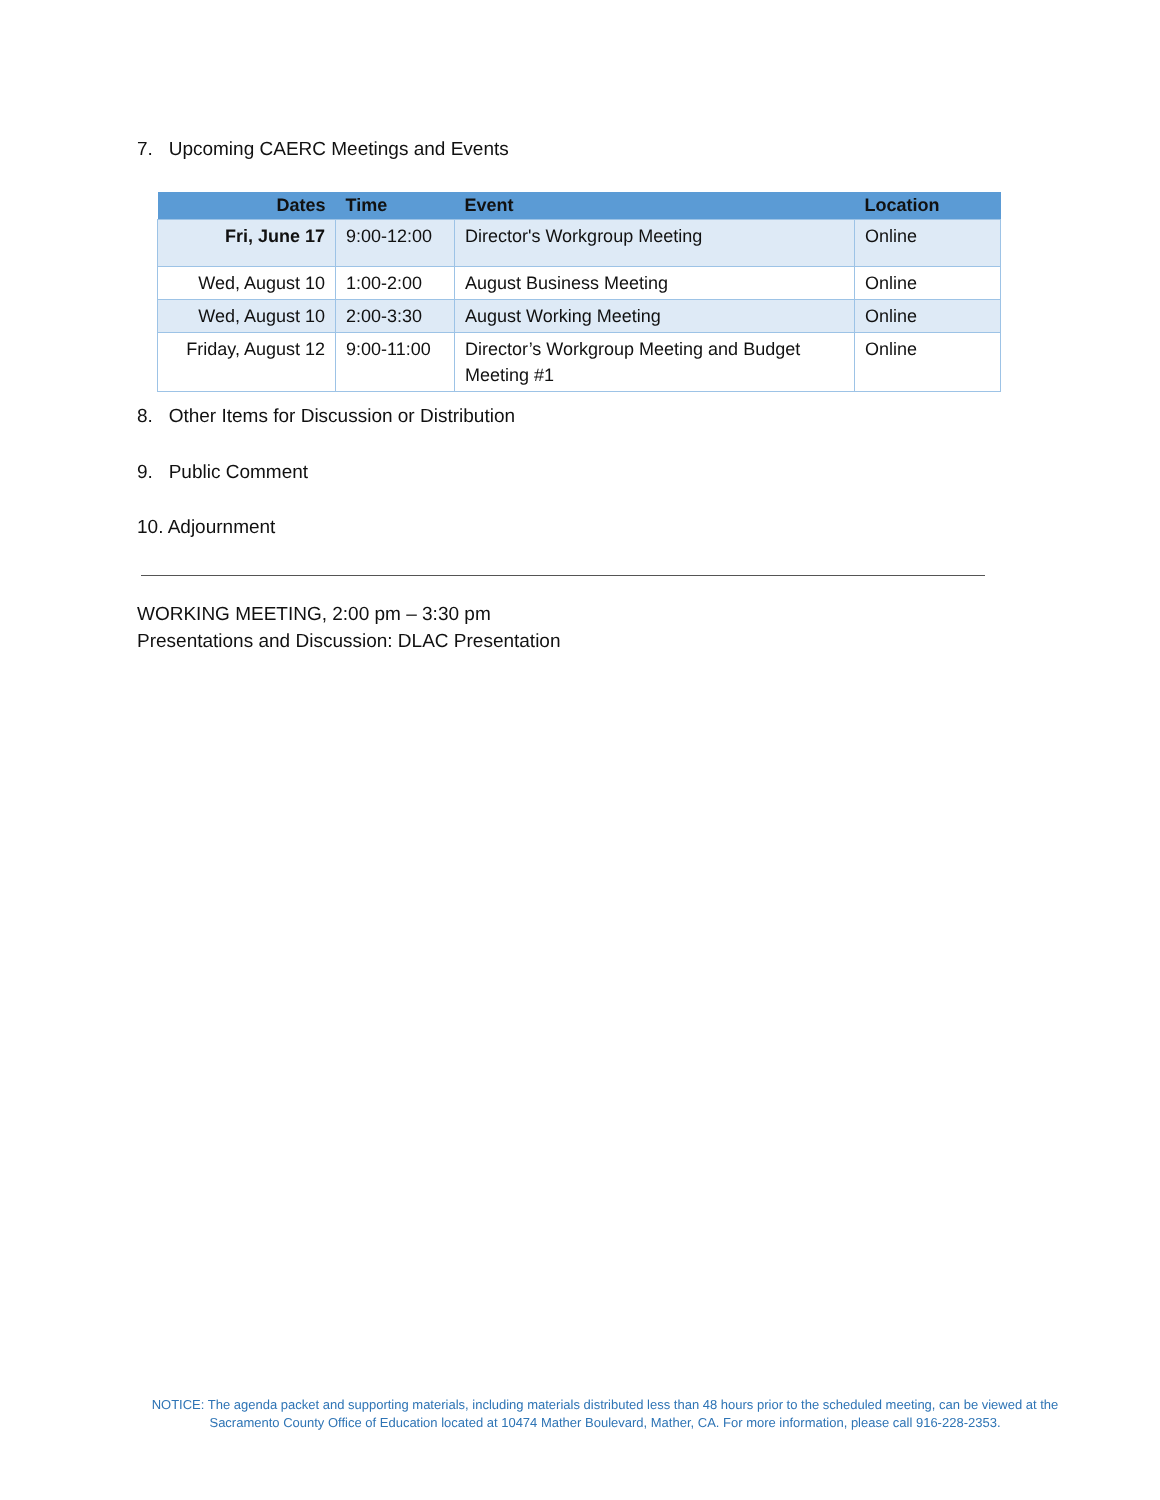7. Upcoming CAERC Meetings and Events
| Dates | Time | Event | Location |
| --- | --- | --- | --- |
| Fri, June 17 | 9:00-12:00 | Director's Workgroup Meeting | Online |
| Wed, August 10 | 1:00-2:00 | August Business Meeting | Online |
| Wed, August 10 | 2:00-3:30 | August Working Meeting | Online |
| Friday, August 12 | 9:00-11:00 | Director’s Workgroup Meeting and Budget Meeting #1 | Online |
8. Other Items for Discussion or Distribution
9. Public Comment
10. Adjournment
WORKING MEETING, 2:00 pm – 3:30 pm
Presentations and Discussion: DLAC Presentation
NOTICE: The agenda packet and supporting materials, including materials distributed less than 48 hours prior to the scheduled meeting, can be viewed at the Sacramento County Office of Education located at 10474 Mather Boulevard, Mather, CA. For more information, please call 916-228-2353.